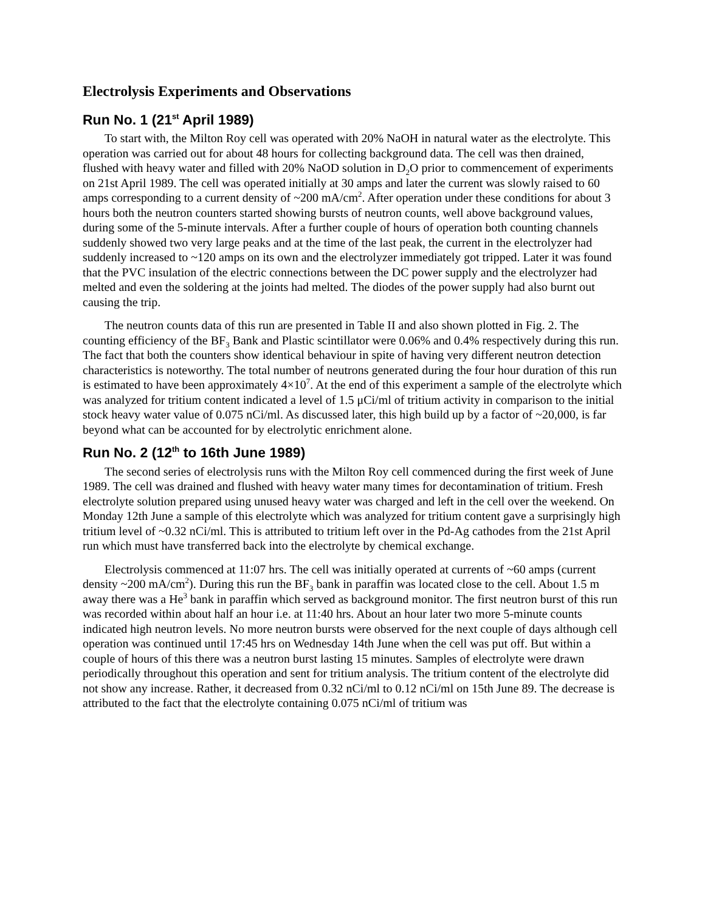Electrolysis Experiments and Observations
Run No. 1 (21<sup>st</sup> April 1989)
To start with, the Milton Roy cell was operated with 20% NaOH in natural water as the electrolyte. This operation was carried out for about 48 hours for collecting background data. The cell was then drained, flushed with heavy water and filled with 20% NaOD solution in D<sub>2</sub>O prior to commencement of experiments on 21st April 1989. The cell was operated initially at 30 amps and later the current was slowly raised to 60 amps corresponding to a current density of ~200 mA/cm<sup>2</sup>. After operation under these conditions for about 3 hours both the neutron counters started showing bursts of neutron counts, well above background values, during some of the 5-minute intervals. After a further couple of hours of operation both counting channels suddenly showed two very large peaks and at the time of the last peak, the current in the electrolyzer had suddenly increased to ~120 amps on its own and the electrolyzer immediately got tripped. Later it was found that the PVC insulation of the electric connections between the DC power supply and the electrolyzer had melted and even the soldering at the joints had melted. The diodes of the power supply had also burnt out causing the trip.
The neutron counts data of this run are presented in Table II and also shown plotted in Fig. 2. The counting efficiency of the BF<sub>3</sub> Bank and Plastic scintillator were 0.06% and 0.4% respectively during this run. The fact that both the counters show identical behaviour in spite of having very different neutron detection characteristics is noteworthy. The total number of neutrons generated during the four hour duration of this run is estimated to have been approximately 4×10<sup>7</sup>. At the end of this experiment a sample of the electrolyte which was analyzed for tritium content indicated a level of 1.5 μCi/ml of tritium activity in comparison to the initial stock heavy water value of 0.075 nCi/ml. As discussed later, this high build up by a factor of ~20,000, is far beyond what can be accounted for by electrolytic enrichment alone.
Run No. 2 (12<sup>th</sup> to 16th June 1989)
The second series of electrolysis runs with the Milton Roy cell commenced during the first week of June 1989. The cell was drained and flushed with heavy water many times for decontamination of tritium. Fresh electrolyte solution prepared using unused heavy water was charged and left in the cell over the weekend. On Monday 12th June a sample of this electrolyte which was analyzed for tritium content gave a surprisingly high tritium level of ~0.32 nCi/ml. This is attributed to tritium left over in the Pd-Ag cathodes from the 21st April run which must have transferred back into the electrolyte by chemical exchange.
Electrolysis commenced at 11:07 hrs. The cell was initially operated at currents of ~60 amps (current density ~200 mA/cm<sup>2</sup>). During this run the BF<sub>3</sub> bank in paraffin was located close to the cell. About 1.5 m away there was a He<sup>3</sup> bank in paraffin which served as background monitor. The first neutron burst of this run was recorded within about half an hour i.e. at 11:40 hrs. About an hour later two more 5-minute counts indicated high neutron levels. No more neutron bursts were observed for the next couple of days although cell operation was continued until 17:45 hrs on Wednesday 14th June when the cell was put off. But within a couple of hours of this there was a neutron burst lasting 15 minutes. Samples of electrolyte were drawn periodically throughout this operation and sent for tritium analysis. The tritium content of the electrolyte did not show any increase. Rather, it decreased from 0.32 nCi/ml to 0.12 nCi/ml on 15th June 89. The decrease is attributed to the fact that the electrolyte containing 0.075 nCi/ml of tritium was